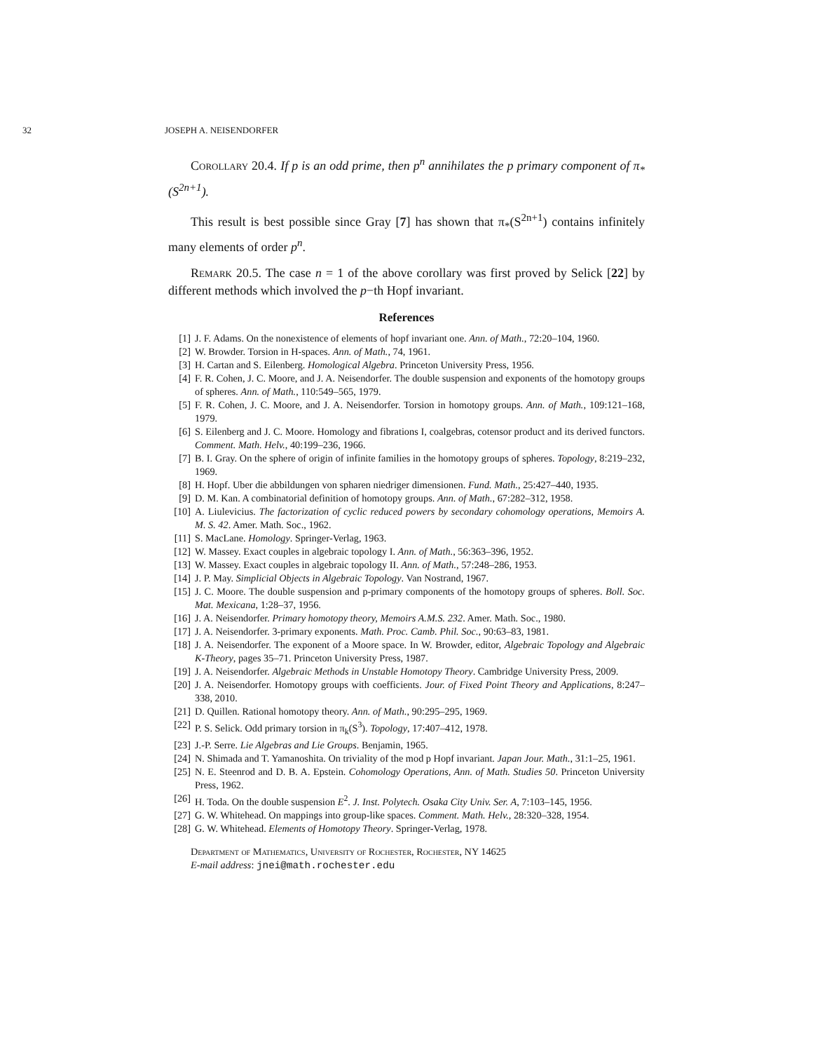32 JOSEPH A. NEISENDORFER
Corollary 20.4. If p is an odd prime, then p<sup>n</sup> annihilates the p primary component of π<sub>*</sub>(S<sup>2n+1</sup>).
This result is best possible since Gray [7] has shown that π<sub>*</sub>(S<sup>2n+1</sup>) contains infinitely many elements of order p<sup>n</sup>.
Remark 20.5. The case n = 1 of the above corollary was first proved by Selick [22] by different methods which involved the p−th Hopf invariant.
References
[1] J. F. Adams. On the nonexistence of elements of hopf invariant one. Ann. of Math., 72:20–104, 1960.
[2] W. Browder. Torsion in H-spaces. Ann. of Math., 74, 1961.
[3] H. Cartan and S. Eilenberg. Homological Algebra. Princeton University Press, 1956.
[4] F. R. Cohen, J. C. Moore, and J. A. Neisendorfer. The double suspension and exponents of the homotopy groups of spheres. Ann. of Math., 110:549–565, 1979.
[5] F. R. Cohen, J. C. Moore, and J. A. Neisendorfer. Torsion in homotopy groups. Ann. of Math., 109:121–168, 1979.
[6] S. Eilenberg and J. C. Moore. Homology and fibrations I, coalgebras, cotensor product and its derived functors. Comment. Math. Helv., 40:199–236, 1966.
[7] B. I. Gray. On the sphere of origin of infinite families in the homotopy groups of spheres. Topology, 8:219–232, 1969.
[8] H. Hopf. Uber die abbildungen von spharen niedriger dimensionen. Fund. Math., 25:427–440, 1935.
[9] D. M. Kan. A combinatorial definition of homotopy groups. Ann. of Math., 67:282–312, 1958.
[10] A. Liulevicius. The factorization of cyclic reduced powers by secondary cohomology operations, Memoirs A. M. S. 42. Amer. Math. Soc., 1962.
[11] S. MacLane. Homology. Springer-Verlag, 1963.
[12] W. Massey. Exact couples in algebraic topology I. Ann. of Math., 56:363–396, 1952.
[13] W. Massey. Exact couples in algebraic topology II. Ann. of Math., 57:248–286, 1953.
[14] J. P. May. Simplicial Objects in Algebraic Topology. Van Nostrand, 1967.
[15] J. C. Moore. The double suspension and p-primary components of the homotopy groups of spheres. Boll. Soc. Mat. Mexicana, 1:28–37, 1956.
[16] J. A. Neisendorfer. Primary homotopy theory, Memoirs A.M.S. 232. Amer. Math. Soc., 1980.
[17] J. A. Neisendorfer. 3-primary exponents. Math. Proc. Camb. Phil. Soc., 90:63–83, 1981.
[18] J. A. Neisendorfer. The exponent of a Moore space. In W. Browder, editor, Algebraic Topology and Algebraic K-Theory, pages 35–71. Princeton University Press, 1987.
[19] J. A. Neisendorfer. Algebraic Methods in Unstable Homotopy Theory. Cambridge University Press, 2009.
[20] J. A. Neisendorfer. Homotopy groups with coefficients. Jour. of Fixed Point Theory and Applications, 8:247–338, 2010.
[21] D. Quillen. Rational homotopy theory. Ann. of Math., 90:295–295, 1969.
[22] P. S. Selick. Odd primary torsion in π<sub>k</sub>(S<sup>3</sup>). Topology, 17:407–412, 1978.
[23] J.-P. Serre. Lie Algebras and Lie Groups. Benjamin, 1965.
[24] N. Shimada and T. Yamanoshita. On triviality of the mod p Hopf invariant. Japan Jour. Math., 31:1–25, 1961.
[25] N. E. Steenrod and D. B. A. Epstein. Cohomology Operations, Ann. of Math. Studies 50. Princeton University Press, 1962.
[26] H. Toda. On the double suspension E<sup>2</sup>. J. Inst. Polytech. Osaka City Univ. Ser. A, 7:103–145, 1956.
[27] G. W. Whitehead. On mappings into group-like spaces. Comment. Math. Helv., 28:320–328, 1954.
[28] G. W. Whitehead. Elements of Homotopy Theory. Springer-Verlag, 1978.
Department of Mathematics, University of Rochester, Rochester, NY 14625
E-mail address: jnei@math.rochester.edu